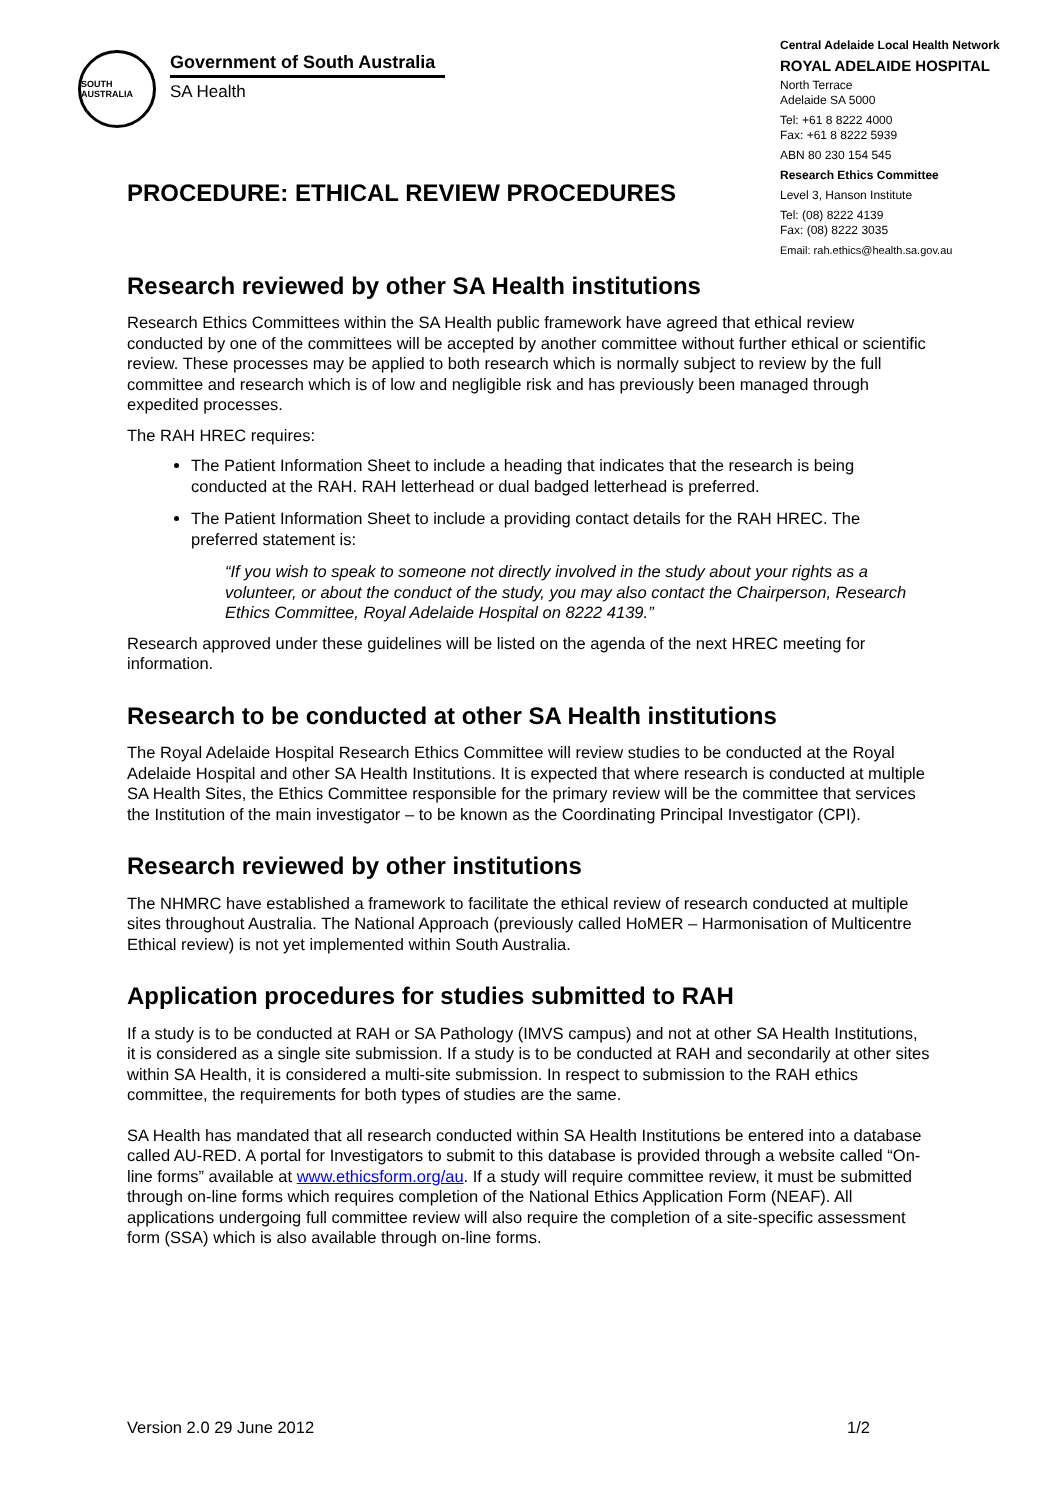SOUTH AUSTRALIA
Government of South Australia
SA Health
Central Adelaide Local Health Network
ROYAL ADELAIDE HOSPITAL
North Terrace
Adelaide SA 5000
Tel: +61 8 8222 4000
Fax: +61 8 8222 5939
ABN 80 230 154 545
Research Ethics Committee
Level 3, Hanson Institute
Tel: (08) 8222 4139
Fax: (08) 8222 3035
Email: rah.ethics@health.sa.gov.au
PROCEDURE: ETHICAL REVIEW PROCEDURES
Research reviewed by other SA Health institutions
Research Ethics Committees within the SA Health public framework have agreed that ethical review conducted by one of the committees will be accepted by another committee without further ethical or scientific review. These processes may be applied to both research which is normally subject to review by the full committee and research which is of low and negligible risk and has previously been managed through expedited processes.
The RAH HREC requires:
The Patient Information Sheet to include a heading that indicates that the research is being conducted at the RAH. RAH letterhead or dual badged letterhead is preferred.
The Patient Information Sheet to include a providing contact details for the RAH HREC. The preferred statement is:
“If you wish to speak to someone not directly involved in the study about your rights as a volunteer, or about the conduct of the study, you may also contact the Chairperson, Research Ethics Committee, Royal Adelaide Hospital on 8222 4139.”
Research approved under these guidelines will be listed on the agenda of the next HREC meeting for information.
Research to be conducted at other SA Health institutions
The Royal Adelaide Hospital Research Ethics Committee will review studies to be conducted at the Royal Adelaide Hospital and other SA Health Institutions. It is expected that where research is conducted at multiple SA Health Sites, the Ethics Committee responsible for the primary review will be the committee that services the Institution of the main investigator – to be known as the Coordinating Principal Investigator (CPI).
Research reviewed by other institutions
The NHMRC have established a framework to facilitate the ethical review of research conducted at multiple sites throughout Australia. The National Approach (previously called HoMER – Harmonisation of Multicentre Ethical review) is not yet implemented within South Australia.
Application procedures for studies submitted to RAH
If a study is to be conducted at RAH or SA Pathology (IMVS campus) and not at other SA Health Institutions, it is considered as a single site submission. If a study is to be conducted at RAH and secondarily at other sites within SA Health, it is considered a multi-site submission. In respect to submission to the RAH ethics committee, the requirements for both types of studies are the same.
SA Health has mandated that all research conducted within SA Health Institutions be entered into a database called AU-RED. A portal for Investigators to submit to this database is provided through a website called “On-line forms” available at www.ethicsform.org/au. If a study will require committee review, it must be submitted through on-line forms which requires completion of the National Ethics Application Form (NEAF). All applications undergoing full committee review will also require the completion of a site-specific assessment form (SSA) which is also available through on-line forms.
Version 2.0 29 June 2012 1/2